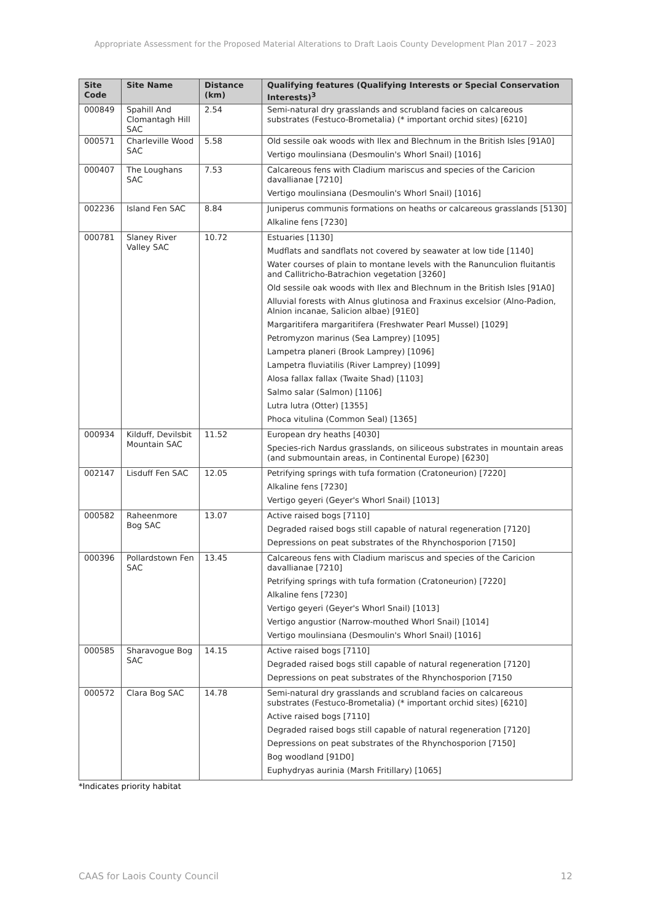Appropriate Assessment for the Proposed Material Alterations to Draft Laois County Development Plan 2017 – 2023
| Site Code | Site Name | Distance (km) | Qualifying features (Qualifying Interests or Special Conservation Interests)<sup>3</sup> |
| --- | --- | --- | --- |
| 000849 | Spahill And Clomantagh Hill SAC | 2.54 | Semi-natural dry grasslands and scrubland facies on calcareous substrates (Festuco-Brometalia) (* important orchid sites) [6210] |
| 000571 | Charleville Wood SAC | 5.58 | Old sessile oak woods with Ilex and Blechnum in the British Isles [91A0] Vertigo moulinsiana (Desmoulin's Whorl Snail) [1016] |
| 000407 | The Loughans SAC | 7.53 | Calcareous fens with Cladium mariscus and species of the Caricion davallianae [7210] Vertigo moulinsiana (Desmoulin's Whorl Snail) [1016] |
| 002236 | Island Fen SAC | 8.84 | Juniperus communis formations on heaths or calcareous grasslands [5130] Alkaline fens [7230] |
| 000781 | Slaney River Valley SAC | 10.72 | Estuaries [1130] Mudflats and sandflats not covered by seawater at low tide [1140] Water courses of plain to montane levels with the Ranunculion fluitantis and Callitricho-Batrachion vegetation [3260] Old sessile oak woods with Ilex and Blechnum in the British Isles [91A0] Alluvial forests with Alnus glutinosa and Fraxinus excelsior (Alno-Padion, Alnion incanae, Salicion albae) [91E0] Margaritifera margaritifera (Freshwater Pearl Mussel) [1029] Petromyzon marinus (Sea Lamprey) [1095] Lampetra planeri (Brook Lamprey) [1096] Lampetra fluviatilis (River Lamprey) [1099] Alosa fallax fallax (Twaite Shad) [1103] Salmo salar (Salmon) [1106] Lutra lutra (Otter) [1355] Phoca vitulina (Common Seal) [1365] |
| 000934 | Kilduff, Devilsbit Mountain SAC | 11.52 | European dry heaths [4030] Species-rich Nardus grasslands, on siliceous substrates in mountain areas (and submountain areas, in Continental Europe) [6230] |
| 002147 | Lisduff Fen SAC | 12.05 | Petrifying springs with tufa formation (Cratoneurion) [7220] Alkaline fens [7230] Vertigo geyeri (Geyer's Whorl Snail) [1013] |
| 000582 | Raheenmore Bog SAC | 13.07 | Active raised bogs [7110] Degraded raised bogs still capable of natural regeneration [7120] Depressions on peat substrates of the Rhynchosporion [7150] |
| 000396 | Pollardstown Fen SAC | 13.45 | Calcareous fens with Cladium mariscus and species of the Caricion davallianae [7210] Petrifying springs with tufa formation (Cratoneurion) [7220] Alkaline fens [7230] Vertigo geyeri (Geyer's Whorl Snail) [1013] Vertigo angustior (Narrow-mouthed Whorl Snail) [1014] Vertigo moulinsiana (Desmoulin's Whorl Snail) [1016] |
| 000585 | Sharavogue Bog SAC | 14.15 | Active raised bogs [7110] Degraded raised bogs still capable of natural regeneration [7120] Depressions on peat substrates of the Rhynchosporion [7150 |
| 000572 | Clara Bog SAC | 14.78 | Semi-natural dry grasslands and scrubland facies on calcareous substrates (Festuco-Brometalia) (* important orchid sites) [6210] Active raised bogs [7110] Degraded raised bogs still capable of natural regeneration [7120] Depressions on peat substrates of the Rhynchosporion [7150] Bog woodland [91D0] Euphydryas aurinia (Marsh Fritillary) [1065] |
*Indicates priority habitat
CAAS for Laois County Council 12